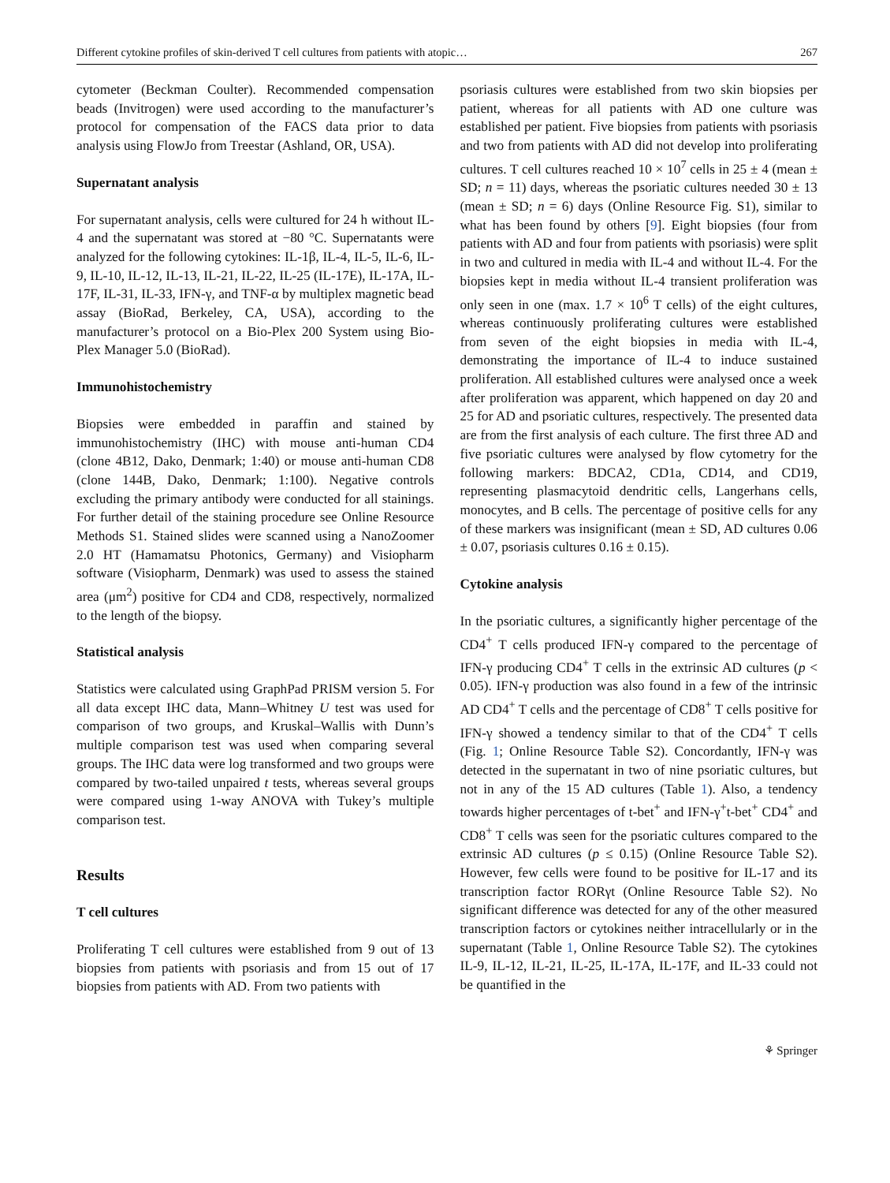Different cytokine profiles of skin-derived T cell cultures from patients with atopic… 267
cytometer (Beckman Coulter). Recommended compensation beads (Invitrogen) were used according to the manufacturer’s protocol for compensation of the FACS data prior to data analysis using FlowJo from Treestar (Ashland, OR, USA).
Supernatant analysis
For supernatant analysis, cells were cultured for 24 h without IL-4 and the supernatant was stored at −80 °C. Supernatants were analyzed for the following cytokines: IL-1β, IL-4, IL-5, IL-6, IL-9, IL-10, IL-12, IL-13, IL-21, IL-22, IL-25 (IL-17E), IL-17A, IL-17F, IL-31, IL-33, IFN-γ, and TNF-α by multiplex magnetic bead assay (BioRad, Berkeley, CA, USA), according to the manufacturer’s protocol on a Bio-Plex 200 System using Bio-Plex Manager 5.0 (BioRad).
Immunohistochemistry
Biopsies were embedded in paraffin and stained by immunohistochemistry (IHC) with mouse anti-human CD4 (clone 4B12, Dako, Denmark; 1:40) or mouse anti-human CD8 (clone 144B, Dako, Denmark; 1:100). Negative controls excluding the primary antibody were conducted for all stainings. For further detail of the staining procedure see Online Resource Methods S1. Stained slides were scanned using a NanoZoomer 2.0 HT (Hamamatsu Photonics, Germany) and Visiopharm software (Visiopharm, Denmark) was used to assess the stained area (μm<sup>2</sup>) positive for CD4 and CD8, respectively, normalized to the length of the biopsy.
Statistical analysis
Statistics were calculated using GraphPad PRISM version 5. For all data except IHC data, Mann–Whitney U test was used for comparison of two groups, and Kruskal–Wallis with Dunn’s multiple comparison test was used when comparing several groups. The IHC data were log transformed and two groups were compared by two-tailed unpaired t tests, whereas several groups were compared using 1-way ANOVA with Tukey’s multiple comparison test.
Results
T cell cultures
Proliferating T cell cultures were established from 9 out of 13 biopsies from patients with psoriasis and from 15 out of 17 biopsies from patients with AD. From two patients with
psoriasis cultures were established from two skin biopsies per patient, whereas for all patients with AD one culture was established per patient. Five biopsies from patients with psoriasis and two from patients with AD did not develop into proliferating cultures. T cell cultures reached 10 × 10<sup>7</sup> cells in 25 ± 4 (mean ± SD; n = 11) days, whereas the psoriatic cultures needed 30 ± 13 (mean ± SD; n = 6) days (Online Resource Fig. S1), similar to what has been found by others [9]. Eight biopsies (four from patients with AD and four from patients with psoriasis) were split in two and cultured in media with IL-4 and without IL-4. For the biopsies kept in media without IL-4 transient proliferation was only seen in one (max. 1.7 × 10<sup>6</sup> T cells) of the eight cultures, whereas continuously proliferating cultures were established from seven of the eight biopsies in media with IL-4, demonstrating the importance of IL-4 to induce sustained proliferation. All established cultures were analysed once a week after proliferation was apparent, which happened on day 20 and 25 for AD and psoriatic cultures, respectively. The presented data are from the first analysis of each culture. The first three AD and five psoriatic cultures were analysed by flow cytometry for the following markers: BDCA2, CD1a, CD14, and CD19, representing plasmacytoid dendritic cells, Langerhans cells, monocytes, and B cells. The percentage of positive cells for any of these markers was insignificant (mean ± SD, AD cultures 0.06 ± 0.07, psoriasis cultures 0.16 ± 0.15).
Cytokine analysis
In the psoriatic cultures, a significantly higher percentage of the CD4<sup>+</sup> T cells produced IFN-γ compared to the percentage of IFN-γ producing CD4<sup>+</sup> T cells in the extrinsic AD cultures (p < 0.05). IFN-γ production was also found in a few of the intrinsic AD CD4<sup>+</sup> T cells and the percentage of CD8<sup>+</sup> T cells positive for IFN-γ showed a tendency similar to that of the CD4<sup>+</sup> T cells (Fig. 1; Online Resource Table S2). Concordantly, IFN-γ was detected in the supernatant in two of nine psoriatic cultures, but not in any of the 15 AD cultures (Table 1). Also, a tendency towards higher percentages of t-bet<sup>+</sup> and IFN-γ<sup>+</sup>t-bet<sup>+</sup> CD4<sup>+</sup> and CD8<sup>+</sup> T cells was seen for the psoriatic cultures compared to the extrinsic AD cultures (p ≤ 0.15) (Online Resource Table S2). However, few cells were found to be positive for IL-17 and its transcription factor RORγt (Online Resource Table S2). No significant difference was detected for any of the other measured transcription factors or cytokines neither intracellularly or in the supernatant (Table 1, Online Resource Table S2). The cytokines IL-9, IL-12, IL-21, IL-25, IL-17A, IL-17F, and IL-33 could not be quantified in the
⚘ Springer